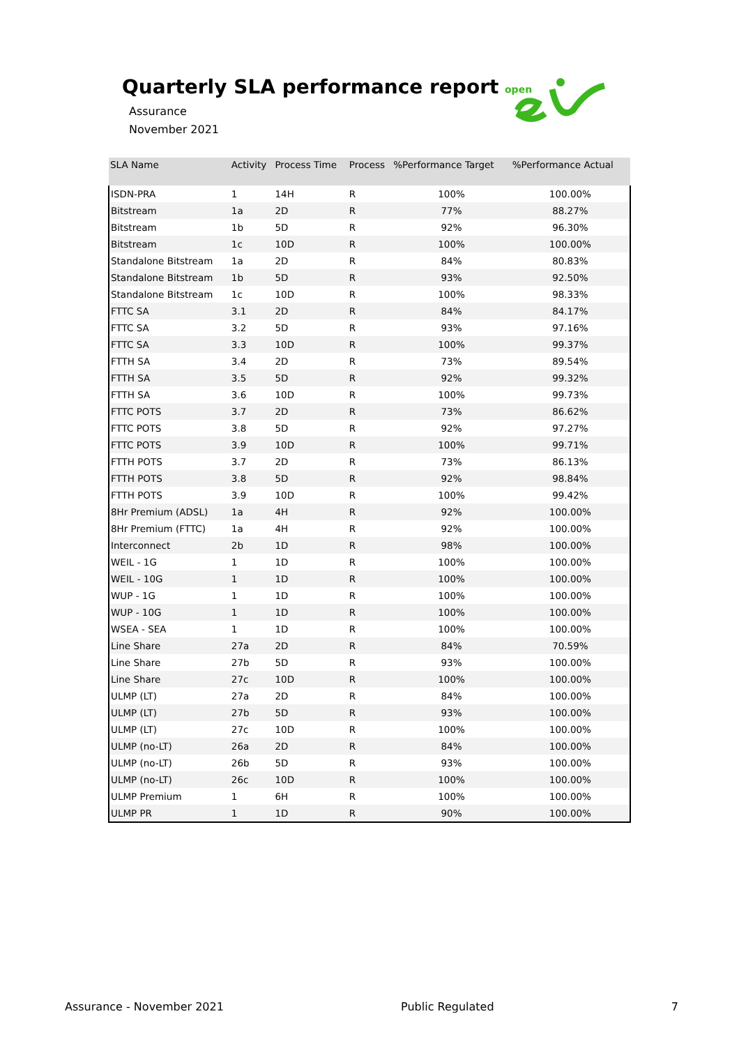Quarterly SLA performance report
Assurance
November 2021
open
| SLA Name | Activity | Process Time | Process | %Performance Target | %Performance Actual |
| --- | --- | --- | --- | --- | --- |
| ISDN-PRA | 1 | 14H | R | 100% | 100.00% |
| Bitstream | 1a | 2D | R | 77% | 88.27% |
| Bitstream | 1b | 5D | R | 92% | 96.30% |
| Bitstream | 1c | 10D | R | 100% | 100.00% |
| Standalone Bitstream | 1a | 2D | R | 84% | 80.83% |
| Standalone Bitstream | 1b | 5D | R | 93% | 92.50% |
| Standalone Bitstream | 1c | 10D | R | 100% | 98.33% |
| FTTC SA | 3.1 | 2D | R | 84% | 84.17% |
| FTTC SA | 3.2 | 5D | R | 93% | 97.16% |
| FTTC SA | 3.3 | 10D | R | 100% | 99.37% |
| FTTH SA | 3.4 | 2D | R | 73% | 89.54% |
| FTTH SA | 3.5 | 5D | R | 92% | 99.32% |
| FTTH SA | 3.6 | 10D | R | 100% | 99.73% |
| FTTC POTS | 3.7 | 2D | R | 73% | 86.62% |
| FTTC POTS | 3.8 | 5D | R | 92% | 97.27% |
| FTTC POTS | 3.9 | 10D | R | 100% | 99.71% |
| FTTH POTS | 3.7 | 2D | R | 73% | 86.13% |
| FTTH POTS | 3.8 | 5D | R | 92% | 98.84% |
| FTTH POTS | 3.9 | 10D | R | 100% | 99.42% |
| 8Hr Premium (ADSL) | 1a | 4H | R | 92% | 100.00% |
| 8Hr Premium (FTTC) | 1a | 4H | R | 92% | 100.00% |
| Interconnect | 2b | 1D | R | 98% | 100.00% |
| WEIL - 1G | 1 | 1D | R | 100% | 100.00% |
| WEIL - 10G | 1 | 1D | R | 100% | 100.00% |
| WUP - 1G | 1 | 1D | R | 100% | 100.00% |
| WUP - 10G | 1 | 1D | R | 100% | 100.00% |
| WSEA - SEA | 1 | 1D | R | 100% | 100.00% |
| Line Share | 27a | 2D | R | 84% | 70.59% |
| Line Share | 27b | 5D | R | 93% | 100.00% |
| Line Share | 27c | 10D | R | 100% | 100.00% |
| ULMP (LT) | 27a | 2D | R | 84% | 100.00% |
| ULMP (LT) | 27b | 5D | R | 93% | 100.00% |
| ULMP (LT) | 27c | 10D | R | 100% | 100.00% |
| ULMP (no-LT) | 26a | 2D | R | 84% | 100.00% |
| ULMP (no-LT) | 26b | 5D | R | 93% | 100.00% |
| ULMP (no-LT) | 26c | 10D | R | 100% | 100.00% |
| ULMP Premium | 1 | 6H | R | 100% | 100.00% |
| ULMP PR | 1 | 1D | R | 90% | 100.00% |
Assurance - November 2021 Public Regulated 7